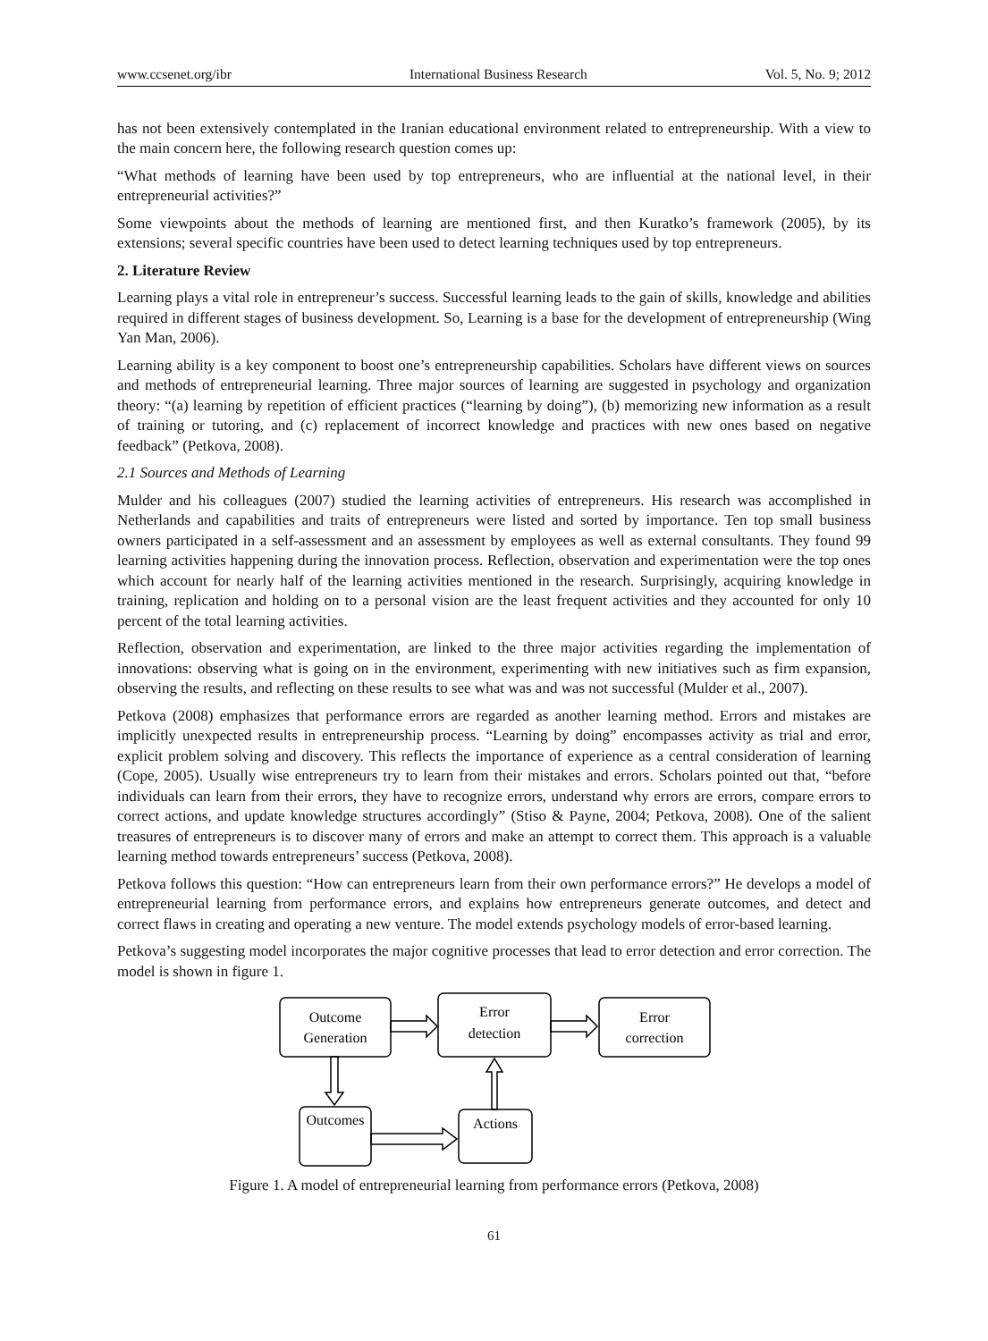www.ccsenet.org/ibr International Business Research Vol. 5, No. 9; 2012
has not been extensively contemplated in the Iranian educational environment related to entrepreneurship. With a view to the main concern here, the following research question comes up:
“What methods of learning have been used by top entrepreneurs, who are influential at the national level, in their entrepreneurial activities?”
Some viewpoints about the methods of learning are mentioned first, and then Kuratko’s framework (2005), by its extensions; several specific countries have been used to detect learning techniques used by top entrepreneurs.
2. Literature Review
Learning plays a vital role in entrepreneur’s success. Successful learning leads to the gain of skills, knowledge and abilities required in different stages of business development. So, Learning is a base for the development of entrepreneurship (Wing Yan Man, 2006).
Learning ability is a key component to boost one’s entrepreneurship capabilities. Scholars have different views on sources and methods of entrepreneurial learning. Three major sources of learning are suggested in psychology and organization theory: “(a) learning by repetition of efficient practices (“learning by doing”), (b) memorizing new information as a result of training or tutoring, and (c) replacement of incorrect knowledge and practices with new ones based on negative feedback” (Petkova, 2008).
2.1 Sources and Methods of Learning
Mulder and his colleagues (2007) studied the learning activities of entrepreneurs. His research was accomplished in Netherlands and capabilities and traits of entrepreneurs were listed and sorted by importance. Ten top small business owners participated in a self-assessment and an assessment by employees as well as external consultants. They found 99 learning activities happening during the innovation process. Reflection, observation and experimentation were the top ones which account for nearly half of the learning activities mentioned in the research. Surprisingly, acquiring knowledge in training, replication and holding on to a personal vision are the least frequent activities and they accounted for only 10 percent of the total learning activities.
Reflection, observation and experimentation, are linked to the three major activities regarding the implementation of innovations: observing what is going on in the environment, experimenting with new initiatives such as firm expansion, observing the results, and reflecting on these results to see what was and was not successful (Mulder et al., 2007).
Petkova (2008) emphasizes that performance errors are regarded as another learning method. Errors and mistakes are implicitly unexpected results in entrepreneurship process. “Learning by doing” encompasses activity as trial and error, explicit problem solving and discovery. This reflects the importance of experience as a central consideration of learning (Cope, 2005). Usually wise entrepreneurs try to learn from their mistakes and errors. Scholars pointed out that, “before individuals can learn from their errors, they have to recognize errors, understand why errors are errors, compare errors to correct actions, and update knowledge structures accordingly” (Stiso & Payne, 2004; Petkova, 2008). One of the salient treasures of entrepreneurs is to discover many of errors and make an attempt to correct them. This approach is a valuable learning method towards entrepreneurs’ success (Petkova, 2008).
Petkova follows this question: “How can entrepreneurs learn from their own performance errors?” He develops a model of entrepreneurial learning from performance errors, and explains how entrepreneurs generate outcomes, and detect and correct flaws in creating and operating a new venture. The model extends psychology models of error-based learning.
Petkova’s suggesting model incorporates the major cognitive processes that lead to error detection and error correction. The model is shown in figure 1.
Outcome
Generation
Error
detection
Error
correction
Outcomes
Actions
Figure 1. A model of entrepreneurial learning from performance errors (Petkova, 2008)
61